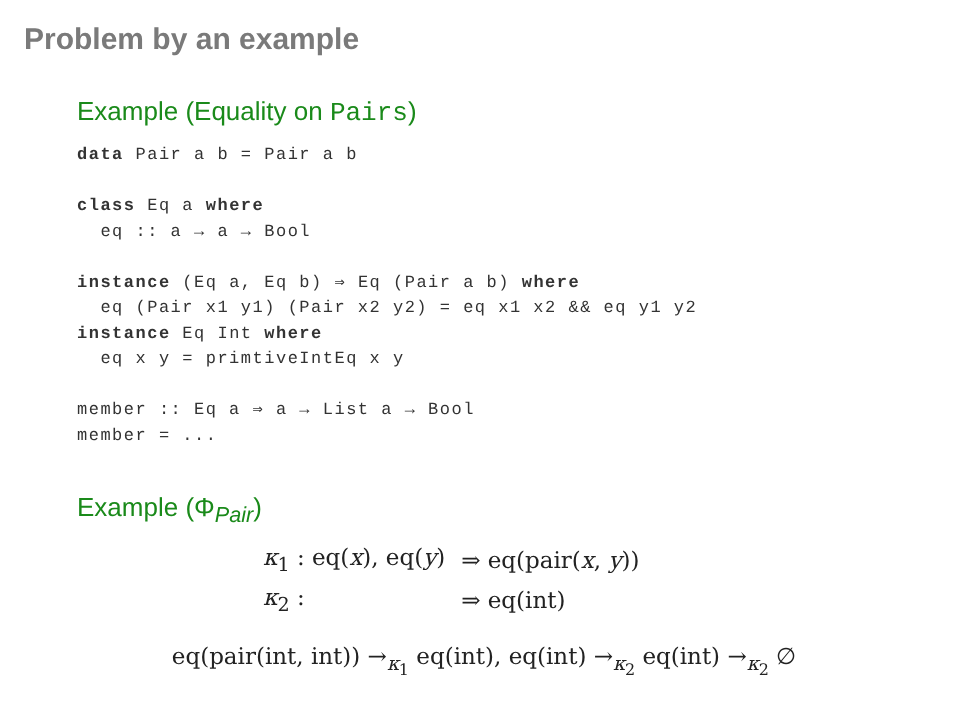Problem by an example
Example (Equality on Pairs)
data Pair a b = Pair a b

class Eq a where
  eq :: a → a → Bool

instance (Eq a, Eq b) ⇒ Eq (Pair a b) where
  eq (Pair x1 y1) (Pair x2 y2) = eq x1 x2 && eq y1 y2
instance Eq Int where
  eq x y = primtiveIntEq x y

member :: Eq a ⇒ a → List a → Bool
member = ...
Example (Φ<sub>Pair</sub>)
| κ<sub>1</sub> : eq( x ), eq( y ) | ⇒ eq(pair( x , y )) |
| κ<sub>2</sub> : | ⇒ eq(int) |
eq(pair(int, int)) →<sub>κ<sub>1</sub></sub> eq(int), eq(int) →<sub>κ<sub>2</sub></sub> eq(int) →<sub>κ<sub>2</sub></sub> ∅